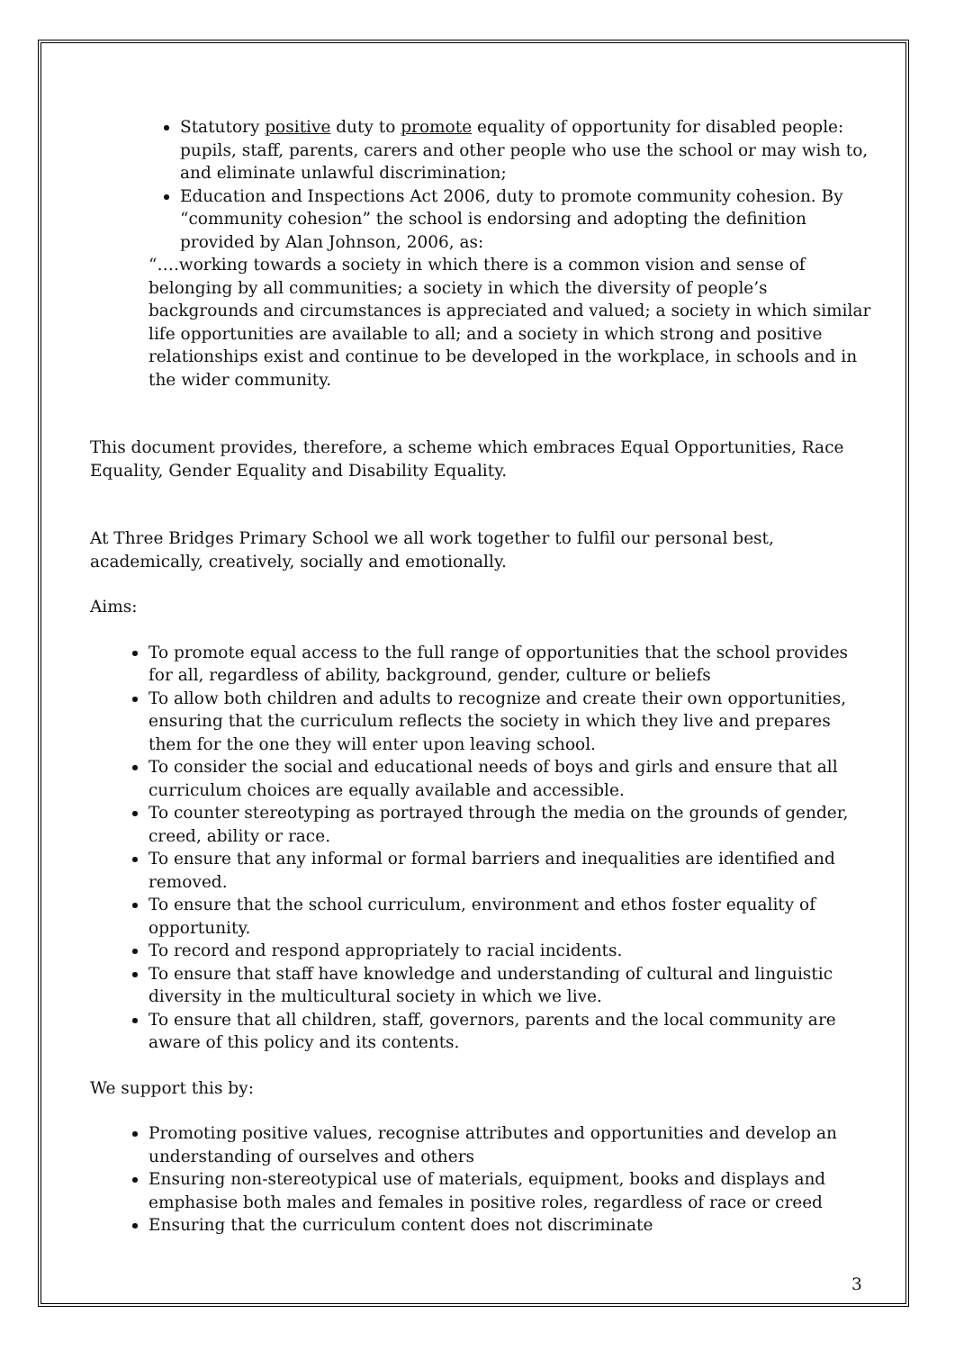Statutory positive duty to promote equality of opportunity for disabled people: pupils, staff, parents, carers and other people who use the school or may wish to, and eliminate unlawful discrimination;
Education and Inspections Act 2006, duty to promote community cohesion. By “community cohesion” the school is endorsing and adopting the definition provided by Alan Johnson, 2006, as:
“….working towards a society in which there is a common vision and sense of belonging by all communities; a society in which the diversity of people’s backgrounds and circumstances is appreciated and valued; a society in which similar life opportunities are available to all; and a society in which strong and positive relationships exist and continue to be developed in the workplace, in schools and in the wider community.
This document provides, therefore, a scheme which embraces Equal Opportunities, Race Equality, Gender Equality and Disability Equality.
At Three Bridges Primary School we all work together to fulfil our personal best, academically, creatively, socially and emotionally.
Aims:
To promote equal access to the full range of opportunities that the school provides for all, regardless of ability, background, gender, culture or beliefs
To allow both children and adults to recognize and create their own opportunities, ensuring that the curriculum reflects the society in which they live and prepares them for the one they will enter upon leaving school.
To consider the social and educational needs of boys and girls and ensure that all curriculum choices are equally available and accessible.
To counter stereotyping as portrayed through the media on the grounds of gender, creed, ability or race.
To ensure that any informal or formal barriers and inequalities are identified and removed.
To ensure that the school curriculum, environment and ethos foster equality of opportunity.
To record and respond appropriately to racial incidents.
To ensure that staff have knowledge and understanding of cultural and linguistic diversity in the multicultural society in which we live.
To ensure that all children, staff, governors, parents and the local community are aware of this policy and its contents.
We support this by:
Promoting positive values, recognise attributes and opportunities and develop an understanding of ourselves and others
Ensuring non-stereotypical use of materials, equipment, books and displays and emphasise both males and females in positive roles, regardless of race or creed
Ensuring that the curriculum content does not discriminate
3